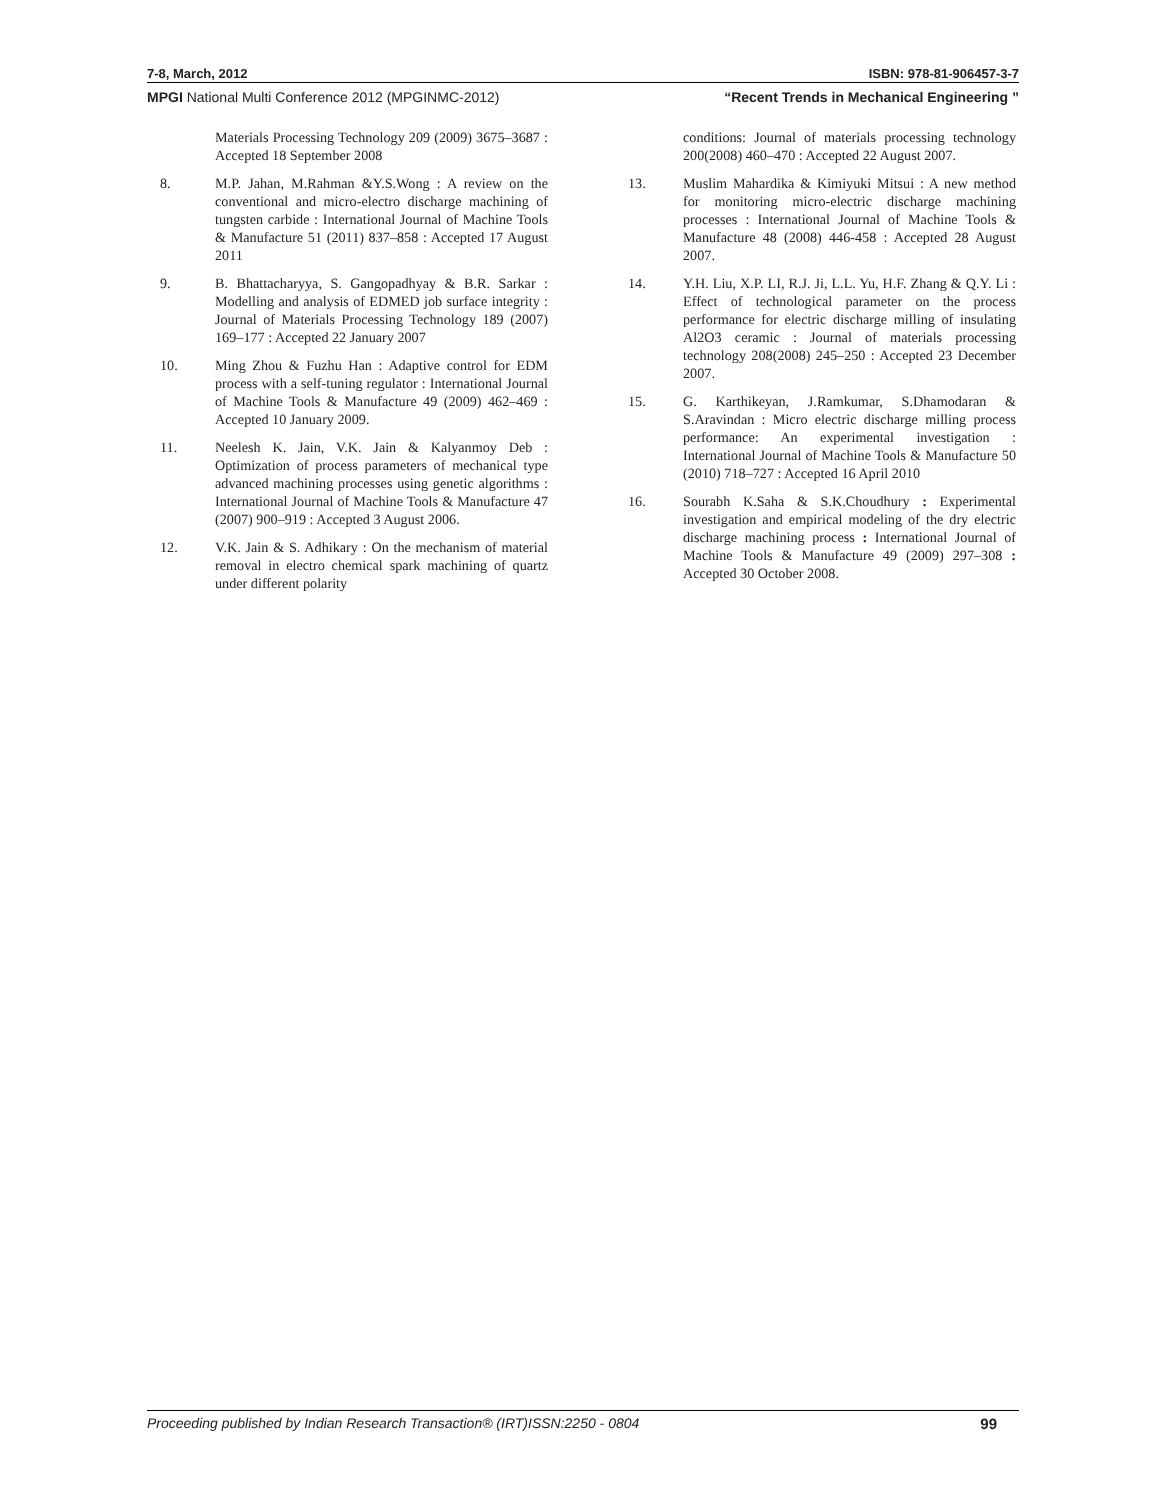7-8, March, 2012 ISBN: 978-81-906457-3-7
MPGI National Multi Conference 2012 (MPGINMC-2012) “Recent Trends in Mechanical Engineering ”
Materials Processing Technology 209 (2009) 3675–3687 : Accepted 18 September 2008
8. M.P. Jahan, M.Rahman &Y.S.Wong : A review on the conventional and micro-electro discharge machining of tungsten carbide : International Journal of Machine Tools & Manufacture 51 (2011) 837–858 : Accepted 17 August 2011
9. B. Bhattacharyya, S. Gangopadhyay & B.R. Sarkar : Modelling and analysis of EDMED job surface integrity : Journal of Materials Processing Technology 189 (2007) 169–177 : Accepted 22 January 2007
10. Ming Zhou & Fuzhu Han : Adaptive control for EDM process with a self-tuning regulator : International Journal of Machine Tools & Manufacture 49 (2009) 462–469 : Accepted 10 January 2009.
11. Neelesh K. Jain, V.K. Jain & Kalyanmoy Deb : Optimization of process parameters of mechanical type advanced machining processes using genetic algorithms : International Journal of Machine Tools & Manufacture 47 (2007) 900–919 : Accepted 3 August 2006.
12. V.K. Jain & S. Adhikary : On the mechanism of material removal in electro chemical spark machining of quartz under different polarity
conditions: Journal of materials processing technology 200(2008) 460–470 : Accepted 22 August 2007.
13. Muslim Mahardika & Kimiyuki Mitsui : A new method for monitoring micro-electric discharge machining processes : International Journal of Machine Tools & Manufacture 48 (2008) 446-458 : Accepted 28 August 2007.
14. Y.H. Liu, X.P. LI, R.J. Ji, L.L. Yu, H.F. Zhang & Q.Y. Li : Effect of technological parameter on the process performance for electric discharge milling of insulating Al2O3 ceramic : Journal of materials processing technology 208(2008) 245–250 : Accepted 23 December 2007.
15. G. Karthikeyan, J.Ramkumar, S.Dhamodaran & S.Aravindan : Micro electric discharge milling process performance: An experimental investigation : International Journal of Machine Tools & Manufacture 50 (2010) 718–727 : Accepted 16 April 2010
16. Sourabh K.Saha & S.K.Choudhury : Experimental investigation and empirical modeling of the dry electric discharge machining process : International Journal of Machine Tools & Manufacture 49 (2009) 297–308 : Accepted 30 October 2008.
Proceeding published by Indian Research Transaction® (IRT)ISSN:2250 - 0804 99